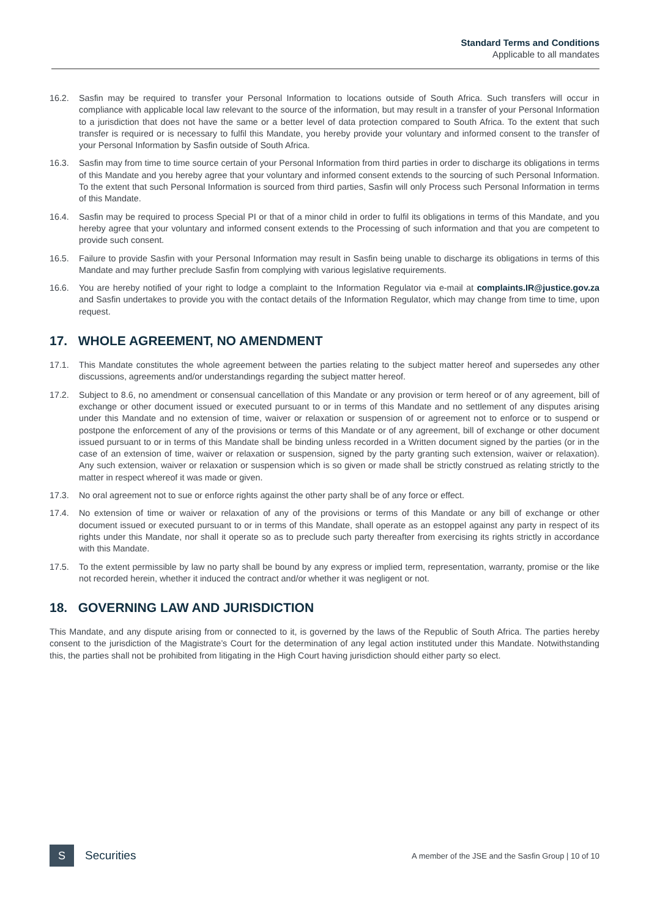Standard Terms and Conditions
Applicable to all mandates
16.2. Sasfin may be required to transfer your Personal Information to locations outside of South Africa. Such transfers will occur in compliance with applicable local law relevant to the source of the information, but may result in a transfer of your Personal Information to a jurisdiction that does not have the same or a better level of data protection compared to South Africa. To the extent that such transfer is required or is necessary to fulfil this Mandate, you hereby provide your voluntary and informed consent to the transfer of your Personal Information by Sasfin outside of South Africa.
16.3. Sasfin may from time to time source certain of your Personal Information from third parties in order to discharge its obligations in terms of this Mandate and you hereby agree that your voluntary and informed consent extends to the sourcing of such Personal Information. To the extent that such Personal Information is sourced from third parties, Sasfin will only Process such Personal Information in terms of this Mandate.
16.4. Sasfin may be required to process Special PI or that of a minor child in order to fulfil its obligations in terms of this Mandate, and you hereby agree that your voluntary and informed consent extends to the Processing of such information and that you are competent to provide such consent.
16.5. Failure to provide Sasfin with your Personal Information may result in Sasfin being unable to discharge its obligations in terms of this Mandate and may further preclude Sasfin from complying with various legislative requirements.
16.6. You are hereby notified of your right to lodge a complaint to the Information Regulator via e-mail at complaints.IR@justice.gov.za and Sasfin undertakes to provide you with the contact details of the Information Regulator, which may change from time to time, upon request.
17. WHOLE AGREEMENT, NO AMENDMENT
17.1. This Mandate constitutes the whole agreement between the parties relating to the subject matter hereof and supersedes any other discussions, agreements and/or understandings regarding the subject matter hereof.
17.2. Subject to 8.6, no amendment or consensual cancellation of this Mandate or any provision or term hereof or of any agreement, bill of exchange or other document issued or executed pursuant to or in terms of this Mandate and no settlement of any disputes arising under this Mandate and no extension of time, waiver or relaxation or suspension of or agreement not to enforce or to suspend or postpone the enforcement of any of the provisions or terms of this Mandate or of any agreement, bill of exchange or other document issued pursuant to or in terms of this Mandate shall be binding unless recorded in a Written document signed by the parties (or in the case of an extension of time, waiver or relaxation or suspension, signed by the party granting such extension, waiver or relaxation). Any such extension, waiver or relaxation or suspension which is so given or made shall be strictly construed as relating strictly to the matter in respect whereof it was made or given.
17.3. No oral agreement not to sue or enforce rights against the other party shall be of any force or effect.
17.4. No extension of time or waiver or relaxation of any of the provisions or terms of this Mandate or any bill of exchange or other document issued or executed pursuant to or in terms of this Mandate, shall operate as an estoppel against any party in respect of its rights under this Mandate, nor shall it operate so as to preclude such party thereafter from exercising its rights strictly in accordance with this Mandate.
17.5. To the extent permissible by law no party shall be bound by any express or implied term, representation, warranty, promise or the like not recorded herein, whether it induced the contract and/or whether it was negligent or not.
18. GOVERNING LAW AND JURISDICTION
This Mandate, and any dispute arising from or connected to it, is governed by the laws of the Republic of South Africa. The parties hereby consent to the jurisdiction of the Magistrate’s Court for the determination of any legal action instituted under this Mandate. Notwithstanding this, the parties shall not be prohibited from litigating in the High Court having jurisdiction should either party so elect.
S
Securities
A member of the JSE and the Sasfin Group | 10 of 10